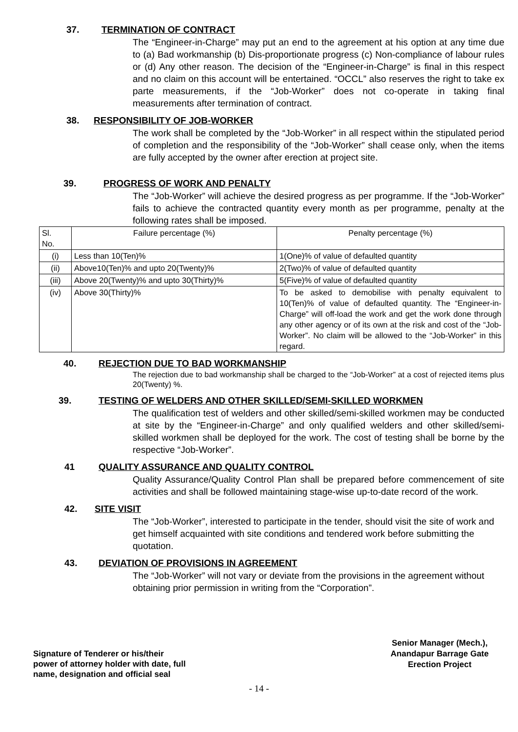37. TERMINATION OF CONTRACT
The “Engineer-in-Charge” may put an end to the agreement at his option at any time due to (a) Bad workmanship (b) Dis-proportionate progress (c) Non-compliance of labour rules or (d) Any other reason. The decision of the “Engineer-in-Charge” is final in this respect and no claim on this account will be entertained. “OCCL” also reserves the right to take ex parte measurements, if the “Job-Worker” does not co-operate in taking final measurements after termination of contract.
38. RESPONSIBILITY OF JOB-WORKER
The work shall be completed by the “Job-Worker” in all respect within the stipulated period of completion and the responsibility of the “Job-Worker” shall cease only, when the items are fully accepted by the owner after erection at project site.
39. PROGRESS OF WORK AND PENALTY
The “Job-Worker” will achieve the desired progress as per programme. If the “Job-Worker” fails to achieve the contracted quantity every month as per programme, penalty at the following rates shall be imposed.
| Sl. No. | Failure percentage (%) | Penalty percentage (%) |
| (i) | Less than 10(Ten)% | 1(One)% of value of defaulted quantity |
| (ii) | Above10(Ten)% and upto 20(Twenty)% | 2(Two)% of value of defaulted quantity |
| (iii) | Above 20(Twenty)% and upto 30(Thirty)% | 5(Five)% of value of defaulted quantity |
| (iv) | Above 30(Thirty)% | To be asked to demobilise with penalty equivalent to 10(Ten)% of value of defaulted quantity. The “Engineer-in-Charge” will off-load the work and get the work done through any other agency or of its own at the risk and cost of the “Job-Worker”. No claim will be allowed to the “Job-Worker” in this regard. |
40. REJECTION DUE TO BAD WORKMANSHIP
The rejection due to bad workmanship shall be charged to the “Job-Worker” at a cost of rejected items plus 20(Twenty) %.
39. TESTING OF WELDERS AND OTHER SKILLED/SEMI-SKILLED WORKMEN
The qualification test of welders and other skilled/semi-skilled workmen may be conducted at site by the “Engineer-in-Charge” and only qualified welders and other skilled/semi-skilled workmen shall be deployed for the work. The cost of testing shall be borne by the respective “Job-Worker”.
41 QUALITY ASSURANCE AND QUALITY CONTROL
Quality Assurance/Quality Control Plan shall be prepared before commencement of site activities and shall be followed maintaining stage-wise up-to-date record of the work.
42. SITE VISIT
The “Job-Worker”, interested to participate in the tender, should visit the site of work and get himself acquainted with site conditions and tendered work before submitting the quotation.
43. DEVIATION OF PROVISIONS IN AGREEMENT
The “Job-Worker” will not vary or deviate from the provisions in the agreement without obtaining prior permission in writing from the “Corporation”.
Signature of Tenderer or his/their
power of attorney holder with date, full
name, designation and official seal
Senior Manager (Mech.),
Anandapur Barrage Gate
Erection Project
- 14 -